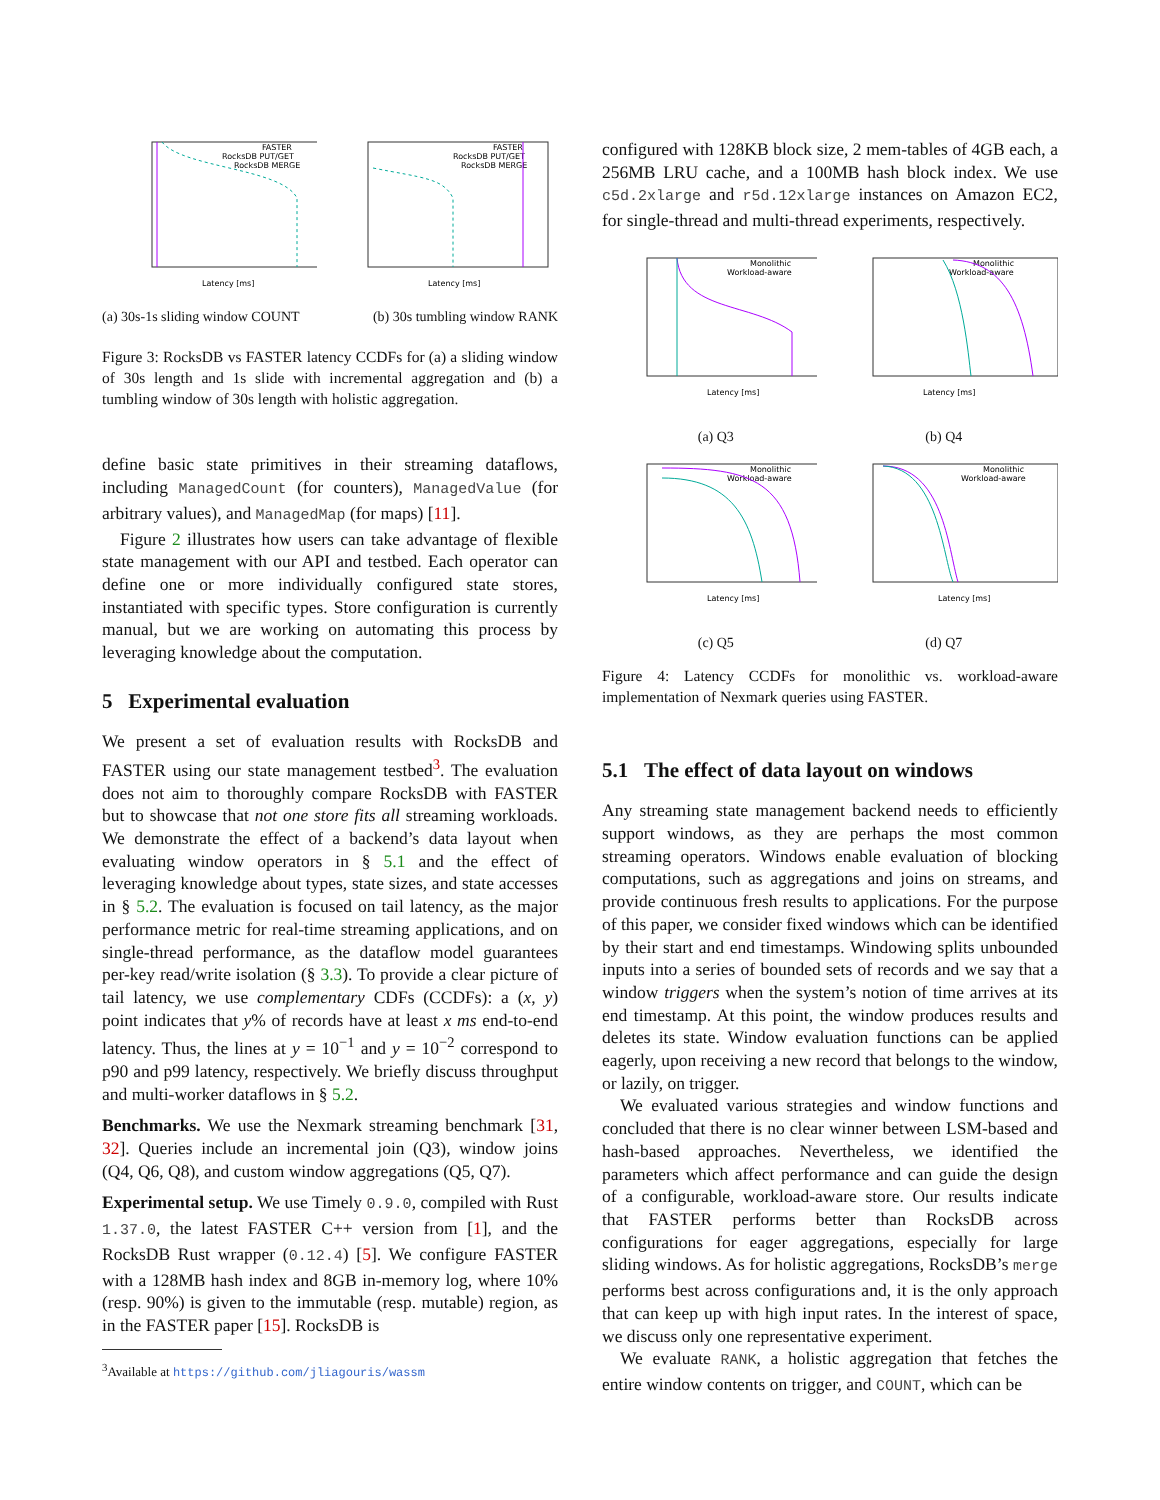FASTER
RocksDB PUT/GET
RocksDB MERGE
Latency [ms]
FASTER
RocksDB PUT/GET
RocksDB MERGE
Latency [ms]
(a) 30s-1s sliding window COUNT (b) 30s tumbling window RANK
Figure 3: RocksDB vs FASTER latency CCDFs for (a) a sliding window of 30s length and 1s slide with incremental aggregation and (b) a tumbling window of 30s length with holistic aggregation.
define basic state primitives in their streaming dataflows, including ManagedCount (for counters), ManagedValue (for arbitrary values), and ManagedMap (for maps) [11].
Figure 2 illustrates how users can take advantage of flexible state management with our API and testbed. Each operator can define one or more individually configured state stores, instantiated with specific types. Store configuration is currently manual, but we are working on automating this process by leveraging knowledge about the computation.
5 Experimental evaluation
We present a set of evaluation results with RocksDB and FASTER using our state management testbed<sup>3</sup>. The evaluation does not aim to thoroughly compare RocksDB with FASTER but to showcase that not one store fits all streaming workloads. We demonstrate the effect of a backend’s data layout when evaluating window operators in § 5.1 and the effect of leveraging knowledge about types, state sizes, and state accesses in § 5.2. The evaluation is focused on tail latency, as the major performance metric for real-time streaming applications, and on single-thread performance, as the dataflow model guarantees per-key read/write isolation (§ 3.3). To provide a clear picture of tail latency, we use complementary CDFs (CCDFs): a (x, y) point indicates that y% of records have at least x ms end-to-end latency. Thus, the lines at y = 10<sup>−1</sup> and y = 10<sup>−2</sup> correspond to p90 and p99 latency, respectively. We briefly discuss throughput and multi-worker dataflows in § 5.2.
Benchmarks. We use the Nexmark streaming benchmark [31, 32]. Queries include an incremental join (Q3), window joins (Q4, Q6, Q8), and custom window aggregations (Q5, Q7).
Experimental setup. We use Timely 0.9.0, compiled with Rust 1.37.0, the latest FASTER C++ version from [1], and the RocksDB Rust wrapper (0.12.4) [5]. We configure FASTER with a 128MB hash index and 8GB in-memory log, where 10% (resp. 90%) is given to the immutable (resp. mutable) region, as in the FASTER paper [15]. RocksDB is
<sup>3</sup> Available at https://github.com/jliagouris/wassm
configured with 128KB block size, 2 mem-tables of 4GB each, a 256MB LRU cache, and a 100MB hash block index. We use c5d.2xlarge and r5d.12xlarge instances on Amazon EC2, for single-thread and multi-thread experiments, respectively.
Monolithic
Workload-aware
Latency [ms]
Monolithic
Workload-aware
Latency [ms]
(a) Q3 (b) Q4
Monolithic
Workload-aware
Latency [ms]
Monolithic
Workload-aware
Latency [ms]
(c) Q5 (d) Q7
Figure 4: Latency CCDFs for monolithic vs. workload-aware implementation of Nexmark queries using FASTER.
5.1 The effect of data layout on windows
Any streaming state management backend needs to efficiently support windows, as they are perhaps the most common streaming operators. Windows enable evaluation of blocking computations, such as aggregations and joins on streams, and provide continuous fresh results to applications. For the purpose of this paper, we consider fixed windows which can be identified by their start and end timestamps. Windowing splits unbounded inputs into a series of bounded sets of records and we say that a window triggers when the system’s notion of time arrives at its end timestamp. At this point, the window produces results and deletes its state. Window evaluation functions can be applied eagerly, upon receiving a new record that belongs to the window, or lazily, on trigger.
We evaluated various strategies and window functions and concluded that there is no clear winner between LSM-based and hash-based approaches. Nevertheless, we identified the parameters which affect performance and can guide the design of a configurable, workload-aware store. Our results indicate that FASTER performs better than RocksDB across configurations for eager aggregations, especially for large sliding windows. As for holistic aggregations, RocksDB’s merge performs best across configurations and, it is the only approach that can keep up with high input rates. In the interest of space, we discuss only one representative experiment.
We evaluate RANK, a holistic aggregation that fetches the entire window contents on trigger, and COUNT, which can be